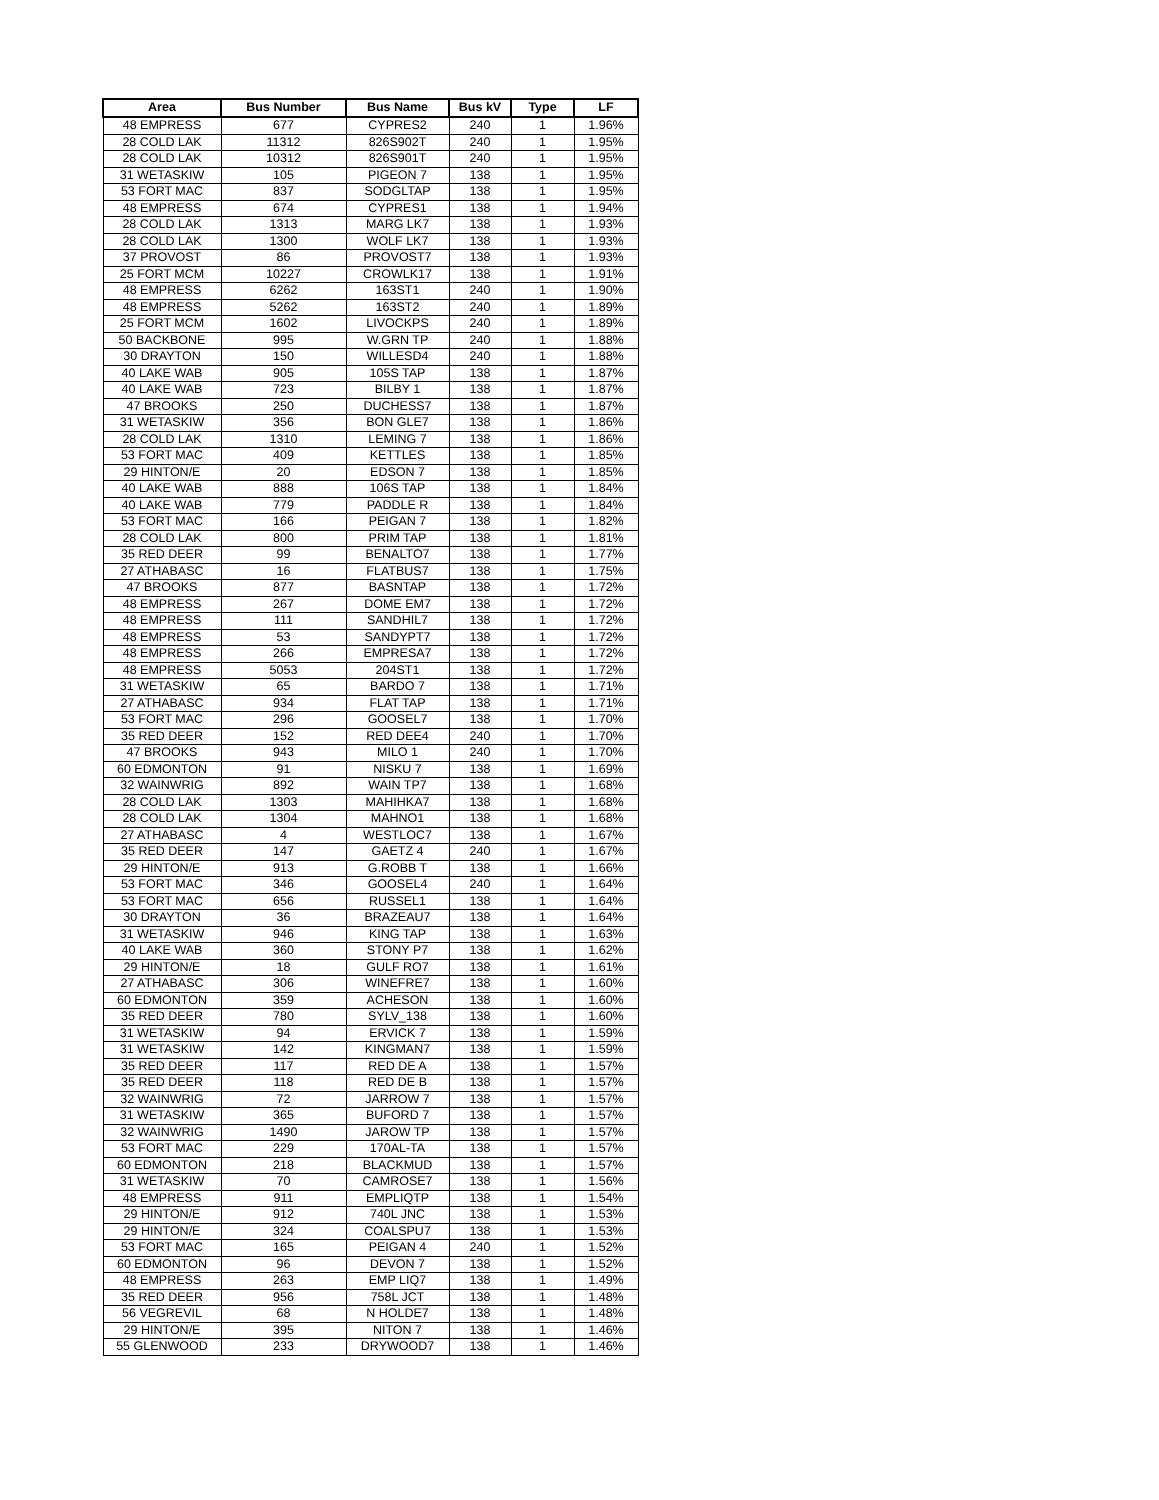| Area | Bus Number | Bus Name | Bus kV | Type | LF |
| --- | --- | --- | --- | --- | --- |
| 48 EMPRESS | 677 | CYPRES2 | 240 | 1 | 1.96% |
| 28 COLD LAK | 11312 | 826S902T | 240 | 1 | 1.95% |
| 28 COLD LAK | 10312 | 826S901T | 240 | 1 | 1.95% |
| 31 WETASKIW | 105 | PIGEON 7 | 138 | 1 | 1.95% |
| 53 FORT MAC | 837 | SODGLTAP | 138 | 1 | 1.95% |
| 48 EMPRESS | 674 | CYPRES1 | 138 | 1 | 1.94% |
| 28 COLD LAK | 1313 | MARG LK7 | 138 | 1 | 1.93% |
| 28 COLD LAK | 1300 | WOLF LK7 | 138 | 1 | 1.93% |
| 37 PROVOST | 86 | PROVOST7 | 138 | 1 | 1.93% |
| 25 FORT MCM | 10227 | CROWLK17 | 138 | 1 | 1.91% |
| 48 EMPRESS | 6262 | 163ST1 | 240 | 1 | 1.90% |
| 48 EMPRESS | 5262 | 163ST2 | 240 | 1 | 1.89% |
| 25 FORT MCM | 1602 | LIVOCKPS | 240 | 1 | 1.89% |
| 50 BACKBONE | 995 | W.GRN TP | 240 | 1 | 1.88% |
| 30 DRAYTON | 150 | WILLESD4 | 240 | 1 | 1.88% |
| 40 LAKE WAB | 905 | 105S TAP | 138 | 1 | 1.87% |
| 40 LAKE WAB | 723 | BILBY 1 | 138 | 1 | 1.87% |
| 47 BROOKS | 250 | DUCHESS7 | 138 | 1 | 1.87% |
| 31 WETASKIW | 356 | BON GLE7 | 138 | 1 | 1.86% |
| 28 COLD LAK | 1310 | LEMING 7 | 138 | 1 | 1.86% |
| 53 FORT MAC | 409 | KETTLES | 138 | 1 | 1.85% |
| 29 HINTON/E | 20 | EDSON 7 | 138 | 1 | 1.85% |
| 40 LAKE WAB | 888 | 106S TAP | 138 | 1 | 1.84% |
| 40 LAKE WAB | 779 | PADDLE R | 138 | 1 | 1.84% |
| 53 FORT MAC | 166 | PEIGAN 7 | 138 | 1 | 1.82% |
| 28 COLD LAK | 800 | PRIM TAP | 138 | 1 | 1.81% |
| 35 RED DEER | 99 | BENALTO7 | 138 | 1 | 1.77% |
| 27 ATHABASC | 16 | FLATBUS7 | 138 | 1 | 1.75% |
| 47 BROOKS | 877 | BASNTAP | 138 | 1 | 1.72% |
| 48 EMPRESS | 267 | DOME EM7 | 138 | 1 | 1.72% |
| 48 EMPRESS | 111 | SANDHIL7 | 138 | 1 | 1.72% |
| 48 EMPRESS | 53 | SANDYPT7 | 138 | 1 | 1.72% |
| 48 EMPRESS | 266 | EMPRESA7 | 138 | 1 | 1.72% |
| 48 EMPRESS | 5053 | 204ST1 | 138 | 1 | 1.72% |
| 31 WETASKIW | 65 | BARDO 7 | 138 | 1 | 1.71% |
| 27 ATHABASC | 934 | FLAT TAP | 138 | 1 | 1.71% |
| 53 FORT MAC | 296 | GOOSEL7 | 138 | 1 | 1.70% |
| 35 RED DEER | 152 | RED DEE4 | 240 | 1 | 1.70% |
| 47 BROOKS | 943 | MILO 1 | 240 | 1 | 1.70% |
| 60 EDMONTON | 91 | NISKU 7 | 138 | 1 | 1.69% |
| 32 WAINWRIG | 892 | WAIN TP7 | 138 | 1 | 1.68% |
| 28 COLD LAK | 1303 | MAHIHKA7 | 138 | 1 | 1.68% |
| 28 COLD LAK | 1304 | MAHNO1 | 138 | 1 | 1.68% |
| 27 ATHABASC | 4 | WESTLOC7 | 138 | 1 | 1.67% |
| 35 RED DEER | 147 | GAETZ 4 | 240 | 1 | 1.67% |
| 29 HINTON/E | 913 | G.ROBB T | 138 | 1 | 1.66% |
| 53 FORT MAC | 346 | GOOSEL4 | 240 | 1 | 1.64% |
| 53 FORT MAC | 656 | RUSSEL1 | 138 | 1 | 1.64% |
| 30 DRAYTON | 36 | BRAZEAU7 | 138 | 1 | 1.64% |
| 31 WETASKIW | 946 | KING TAP | 138 | 1 | 1.63% |
| 40 LAKE WAB | 360 | STONY P7 | 138 | 1 | 1.62% |
| 29 HINTON/E | 18 | GULF RO7 | 138 | 1 | 1.61% |
| 27 ATHABASC | 306 | WINEFRE7 | 138 | 1 | 1.60% |
| 60 EDMONTON | 359 | ACHESON | 138 | 1 | 1.60% |
| 35 RED DEER | 780 | SYLV_138 | 138 | 1 | 1.60% |
| 31 WETASKIW | 94 | ERVICK 7 | 138 | 1 | 1.59% |
| 31 WETASKIW | 142 | KINGMAN7 | 138 | 1 | 1.59% |
| 35 RED DEER | 117 | RED DE A | 138 | 1 | 1.57% |
| 35 RED DEER | 118 | RED DE B | 138 | 1 | 1.57% |
| 32 WAINWRIG | 72 | JARROW 7 | 138 | 1 | 1.57% |
| 31 WETASKIW | 365 | BUFORD 7 | 138 | 1 | 1.57% |
| 32 WAINWRIG | 1490 | JAROW TP | 138 | 1 | 1.57% |
| 53 FORT MAC | 229 | 170AL-TA | 138 | 1 | 1.57% |
| 60 EDMONTON | 218 | BLACKMUD | 138 | 1 | 1.57% |
| 31 WETASKIW | 70 | CAMROSE7 | 138 | 1 | 1.56% |
| 48 EMPRESS | 911 | EMPLIQTP | 138 | 1 | 1.54% |
| 29 HINTON/E | 912 | 740L JNC | 138 | 1 | 1.53% |
| 29 HINTON/E | 324 | COALSPU7 | 138 | 1 | 1.53% |
| 53 FORT MAC | 165 | PEIGAN 4 | 240 | 1 | 1.52% |
| 60 EDMONTON | 96 | DEVON 7 | 138 | 1 | 1.52% |
| 48 EMPRESS | 263 | EMP LIQ7 | 138 | 1 | 1.49% |
| 35 RED DEER | 956 | 758L JCT | 138 | 1 | 1.48% |
| 56 VEGREVIL | 68 | N HOLDE7 | 138 | 1 | 1.48% |
| 29 HINTON/E | 395 | NITON 7 | 138 | 1 | 1.46% |
| 55 GLENWOOD | 233 | DRYWOOD7 | 138 | 1 | 1.46% |